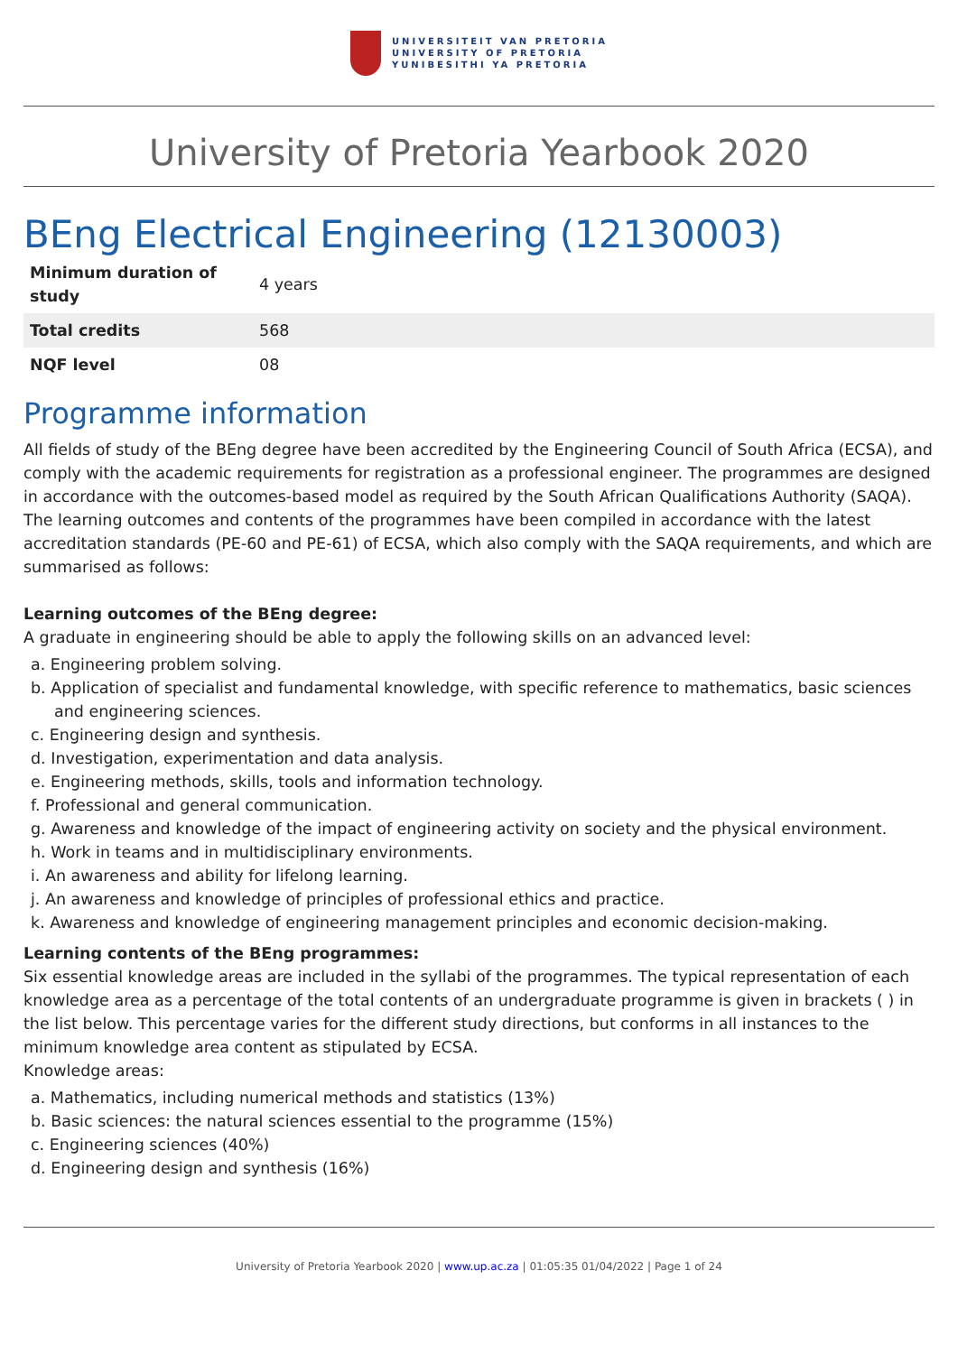UNIVERSITEIT VAN PRETORIA
UNIVERSITY OF PRETORIA
YUNIBESITHI YA PRETORIA
University of Pretoria Yearbook 2020
BEng Electrical Engineering (12130003)
| Minimum duration of study | 4 years |
| Total credits | 568 |
| NQF level | 08 |
Programme information
All fields of study of the BEng degree have been accredited by the Engineering Council of South Africa (ECSA), and comply with the academic requirements for registration as a professional engineer. The programmes are designed in accordance with the outcomes-based model as required by the South African Qualifications Authority (SAQA). The learning outcomes and contents of the programmes have been compiled in accordance with the latest accreditation standards (PE-60 and PE-61) of ECSA, which also comply with the SAQA requirements, and which are summarised as follows:
Learning outcomes of the BEng degree:
A graduate in engineering should be able to apply the following skills on an advanced level:
a. Engineering problem solving.
b. Application of specialist and fundamental knowledge, with specific reference to mathematics, basic sciences and engineering sciences.
c. Engineering design and synthesis.
d. Investigation, experimentation and data analysis.
e. Engineering methods, skills, tools and information technology.
f. Professional and general communication.
g. Awareness and knowledge of the impact of engineering activity on society and the physical environment.
h. Work in teams and in multidisciplinary environments.
i. An awareness and ability for lifelong learning.
j. An awareness and knowledge of principles of professional ethics and practice.
k. Awareness and knowledge of engineering management principles and economic decision-making.
Learning contents of the BEng programmes:
Six essential knowledge areas are included in the syllabi of the programmes. The typical representation of each knowledge area as a percentage of the total contents of an undergraduate programme is given in brackets ( ) in the list below. This percentage varies for the different study directions, but conforms in all instances to the minimum knowledge area content as stipulated by ECSA.
Knowledge areas:
a. Mathematics, including numerical methods and statistics (13%)
b. Basic sciences: the natural sciences essential to the programme (15%)
c. Engineering sciences (40%)
d. Engineering design and synthesis (16%)
University of Pretoria Yearbook 2020 | www.up.ac.za | 01:05:35 01/04/2022 | Page 1 of 24